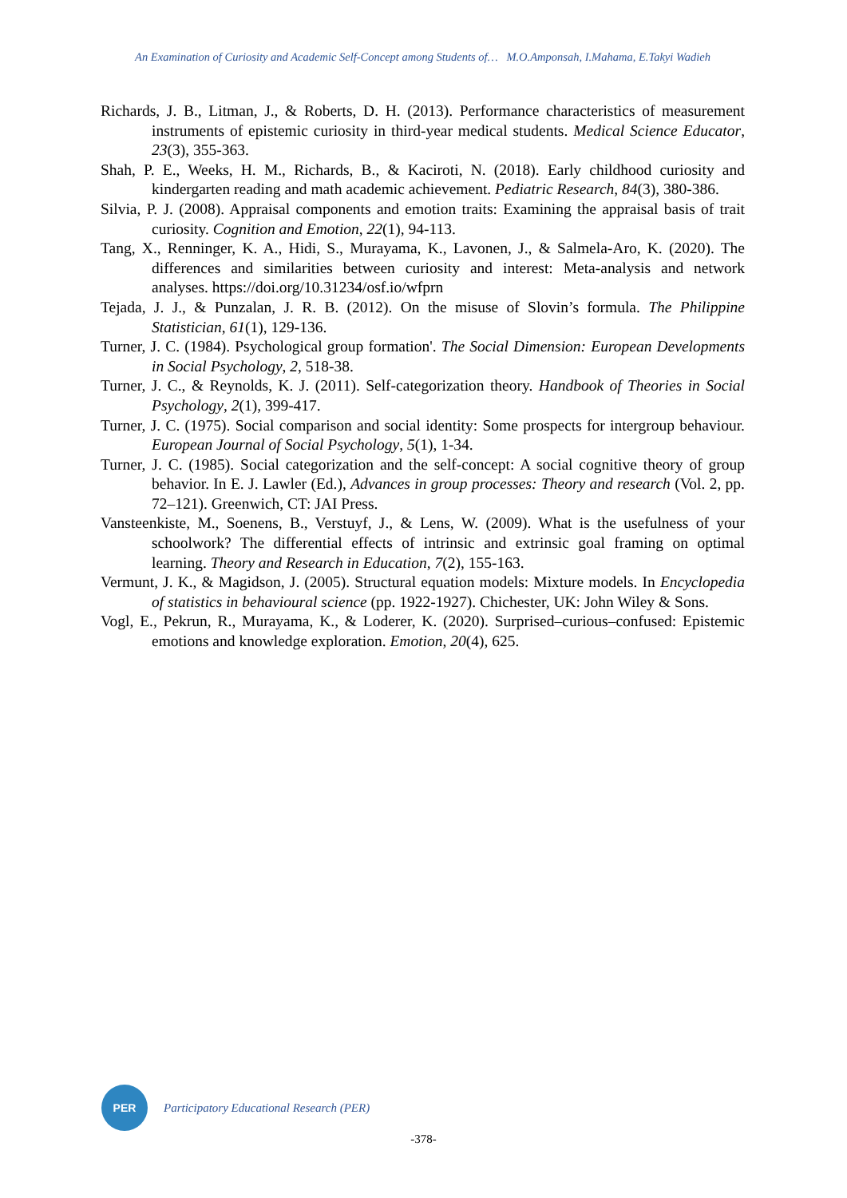An Examination of Curiosity and Academic Self-Concept among Students of… M.O.Amponsah, I.Mahama, E.Takyi Wadieh
Richards, J. B., Litman, J., & Roberts, D. H. (2013). Performance characteristics of measurement instruments of epistemic curiosity in third-year medical students. Medical Science Educator, 23(3), 355-363.
Shah, P. E., Weeks, H. M., Richards, B., & Kaciroti, N. (2018). Early childhood curiosity and kindergarten reading and math academic achievement. Pediatric Research, 84(3), 380-386.
Silvia, P. J. (2008). Appraisal components and emotion traits: Examining the appraisal basis of trait curiosity. Cognition and Emotion, 22(1), 94-113.
Tang, X., Renninger, K. A., Hidi, S., Murayama, K., Lavonen, J., & Salmela-Aro, K. (2020). The differences and similarities between curiosity and interest: Meta-analysis and network analyses. https://doi.org/10.31234/osf.io/wfprn
Tejada, J. J., & Punzalan, J. R. B. (2012). On the misuse of Slovin’s formula. The Philippine Statistician, 61(1), 129-136.
Turner, J. C. (1984). Psychological group formation'. The Social Dimension: European Developments in Social Psychology, 2, 518-38.
Turner, J. C., & Reynolds, K. J. (2011). Self-categorization theory. Handbook of Theories in Social Psychology, 2(1), 399-417.
Turner, J. C. (1975). Social comparison and social identity: Some prospects for intergroup behaviour. European Journal of Social Psychology, 5(1), 1-34.
Turner, J. C. (1985). Social categorization and the self-concept: A social cognitive theory of group behavior. In E. J. Lawler (Ed.), Advances in group processes: Theory and research (Vol. 2, pp. 72–121). Greenwich, CT: JAI Press.
Vansteenkiste, M., Soenens, B., Verstuyf, J., & Lens, W. (2009). What is the usefulness of your schoolwork? The differential effects of intrinsic and extrinsic goal framing on optimal learning. Theory and Research in Education, 7(2), 155-163.
Vermunt, J. K., & Magidson, J. (2005). Structural equation models: Mixture models. In Encyclopedia of statistics in behavioural science (pp. 1922-1927). Chichester, UK: John Wiley & Sons.
Vogl, E., Pekrun, R., Murayama, K., & Loderer, K. (2020). Surprised–curious–confused: Epistemic emotions and knowledge exploration. Emotion, 20(4), 625.
PER
Participatory Educational Research (PER)
-378-